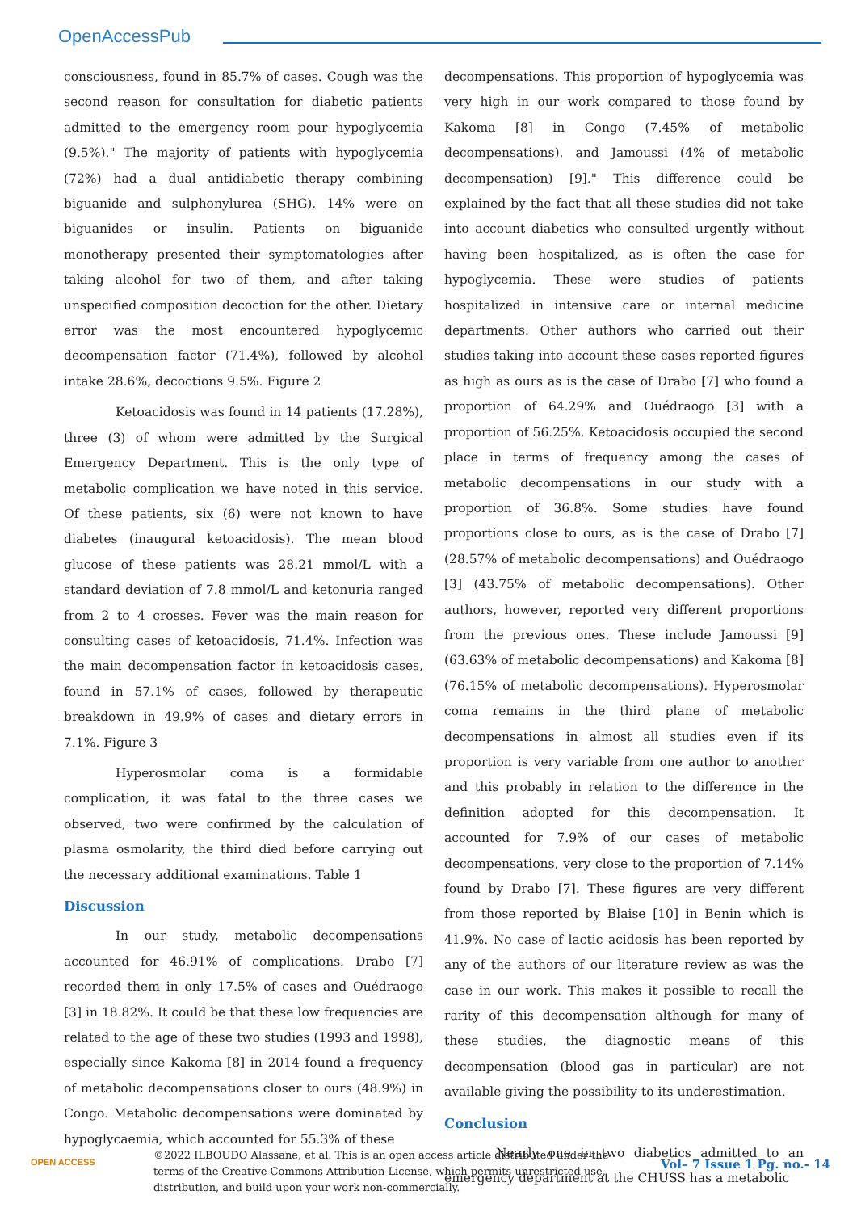OpenAccessPub
consciousness, found in 85.7% of cases. Cough was the second reason for consultation for diabetic patients admitted to the emergency room pour hypoglycemia (9.5%)." The majority of patients with hypoglycemia (72%) had a dual antidiabetic therapy combining biguanide and sulphonylurea (SHG), 14% were on biguanides or insulin. Patients on biguanide monotherapy presented their symptomatologies after taking alcohol for two of them, and after taking unspecified composition decoction for the other. Dietary error was the most encountered hypoglycemic decompensation factor (71.4%), followed by alcohol intake 28.6%, decoctions 9.5%. Figure 2
Ketoacidosis was found in 14 patients (17.28%), three (3) of whom were admitted by the Surgical Emergency Department. This is the only type of metabolic complication we have noted in this service. Of these patients, six (6) were not known to have diabetes (inaugural ketoacidosis). The mean blood glucose of these patients was 28.21 mmol/L with a standard deviation of 7.8 mmol/L and ketonuria ranged from 2 to 4 crosses. Fever was the main reason for consulting cases of ketoacidosis, 71.4%. Infection was the main decompensation factor in ketoacidosis cases, found in 57.1% of cases, followed by therapeutic breakdown in 49.9% of cases and dietary errors in 7.1%. Figure 3
Hyperosmolar coma is a formidable complication, it was fatal to the three cases we observed, two were confirmed by the calculation of plasma osmolarity, the third died before carrying out the necessary additional examinations. Table 1
Discussion
In our study, metabolic decompensations accounted for 46.91% of complications. Drabo [7] recorded them in only 17.5% of cases and Ouédraogo [3] in 18.82%. It could be that these low frequencies are related to the age of these two studies (1993 and 1998), especially since Kakoma [8] in 2014 found a frequency of metabolic decompensations closer to ours (48.9%) in Congo. Metabolic decompensations were dominated by hypoglycaemia, which accounted for 55.3% of these
decompensations. This proportion of hypoglycemia was very high in our work compared to those found by Kakoma [8] in Congo (7.45% of metabolic decompensations), and Jamoussi (4% of metabolic decompensation) [9]." This difference could be explained by the fact that all these studies did not take into account diabetics who consulted urgently without having been hospitalized, as is often the case for hypoglycemia. These were studies of patients hospitalized in intensive care or internal medicine departments. Other authors who carried out their studies taking into account these cases reported figures as high as ours as is the case of Drabo [7] who found a proportion of 64.29% and Ouédraogo [3] with a proportion of 56.25%. Ketoacidosis occupied the second place in terms of frequency among the cases of metabolic decompensations in our study with a proportion of 36.8%. Some studies have found proportions close to ours, as is the case of Drabo [7] (28.57% of metabolic decompensations) and Ouédraogo [3] (43.75% of metabolic decompensations). Other authors, however, reported very different proportions from the previous ones. These include Jamoussi [9] (63.63% of metabolic decompensations) and Kakoma [8] (76.15% of metabolic decompensations). Hyperosmolar coma remains in the third plane of metabolic decompensations in almost all studies even if its proportion is very variable from one author to another and this probably in relation to the difference in the definition adopted for this decompensation. It accounted for 7.9% of our cases of metabolic decompensations, very close to the proportion of 7.14% found by Drabo [7]. These figures are very different from those reported by Blaise [10] in Benin which is 41.9%. No case of lactic acidosis has been reported by any of the authors of our literature review as was the case in our work. This makes it possible to recall the rarity of this decompensation although for many of these studies, the diagnostic means of this decompensation (blood gas in particular) are not available giving the possibility to its underestimation.
Conclusion
Nearly one in two diabetics admitted to an emergency department at the CHUSS has a metabolic
OPEN ACCESS
©2022 ILBOUDO Alassane, et al. This is an open access article distributed under the terms of the Creative Commons Attribution License, which permits unrestricted use, distribution, and build upon your work non-commercially.
Vol– 7 Issue 1 Pg. no.- 14